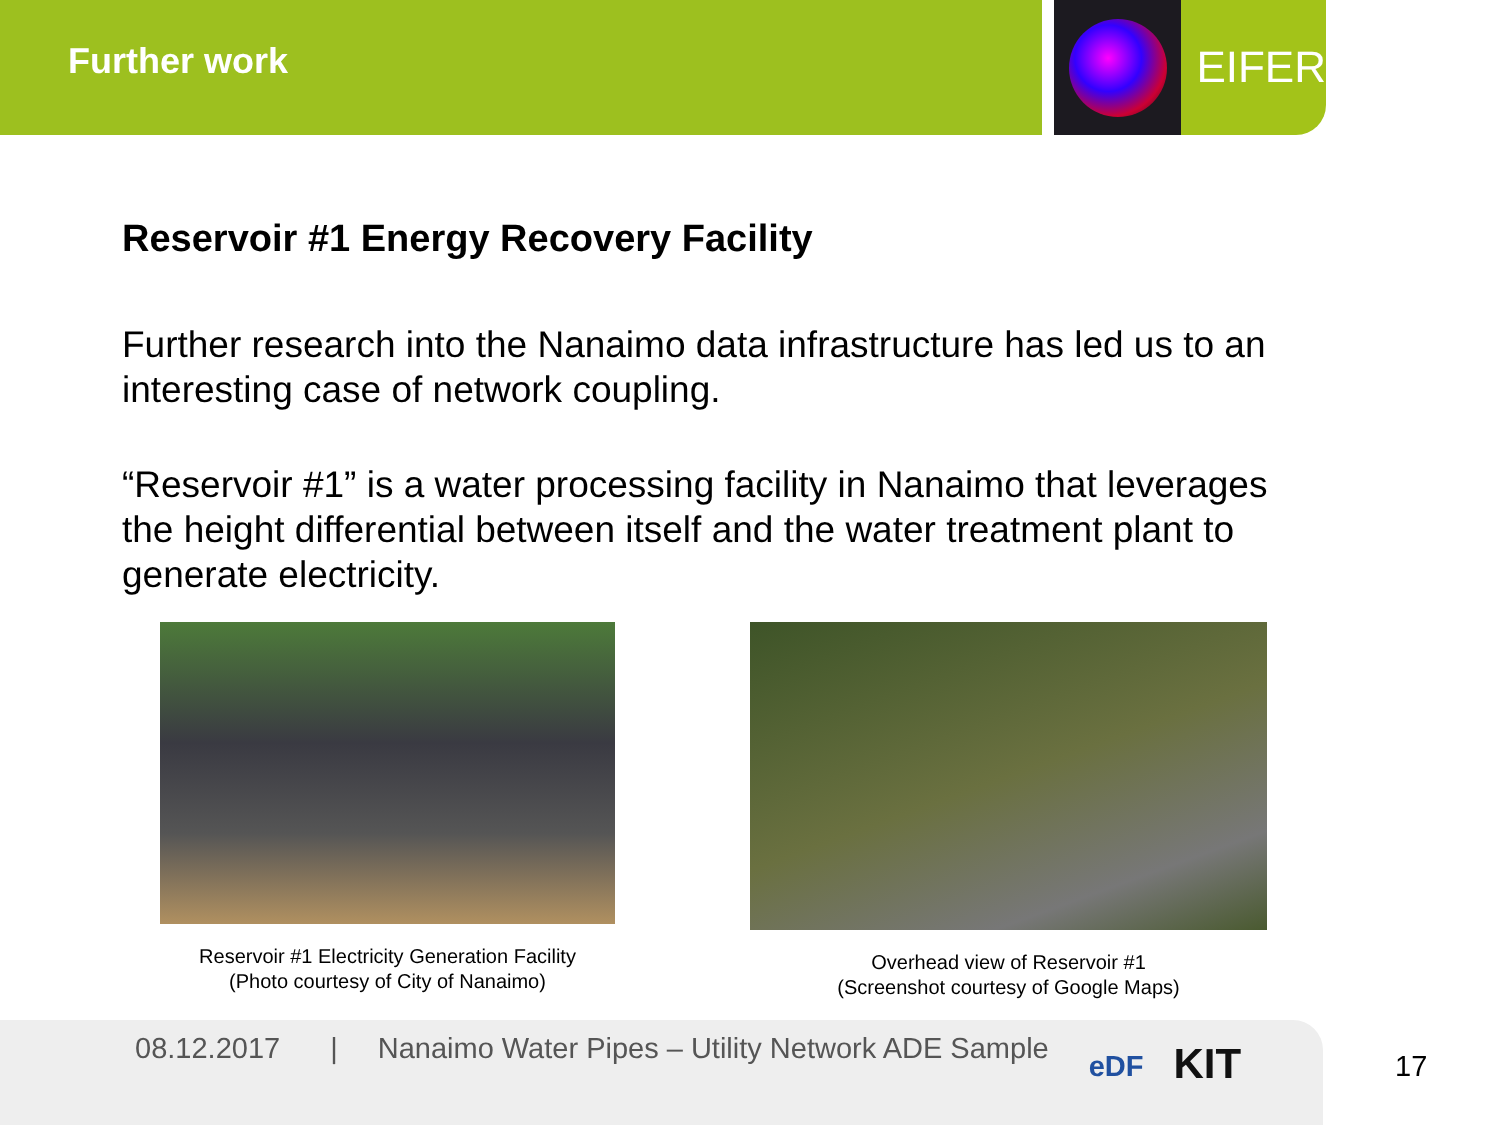Further work
EIFER
Reservoir #1 Energy Recovery Facility
Further research into the Nanaimo data infrastructure has led us to an interesting case of network coupling.
“Reservoir #1” is a water processing facility in Nanaimo that leverages the height differential between itself and the water treatment plant to generate electricity.
Reservoir #1 Electricity Generation Facility
(Photo courtesy of City of Nanaimo)
Overhead view of Reservoir #1
(Screenshot courtesy of Google Maps)
08.12.2017 | Nanaimo Water Pipes – Utility Network ADE Sample eDF KIT
17